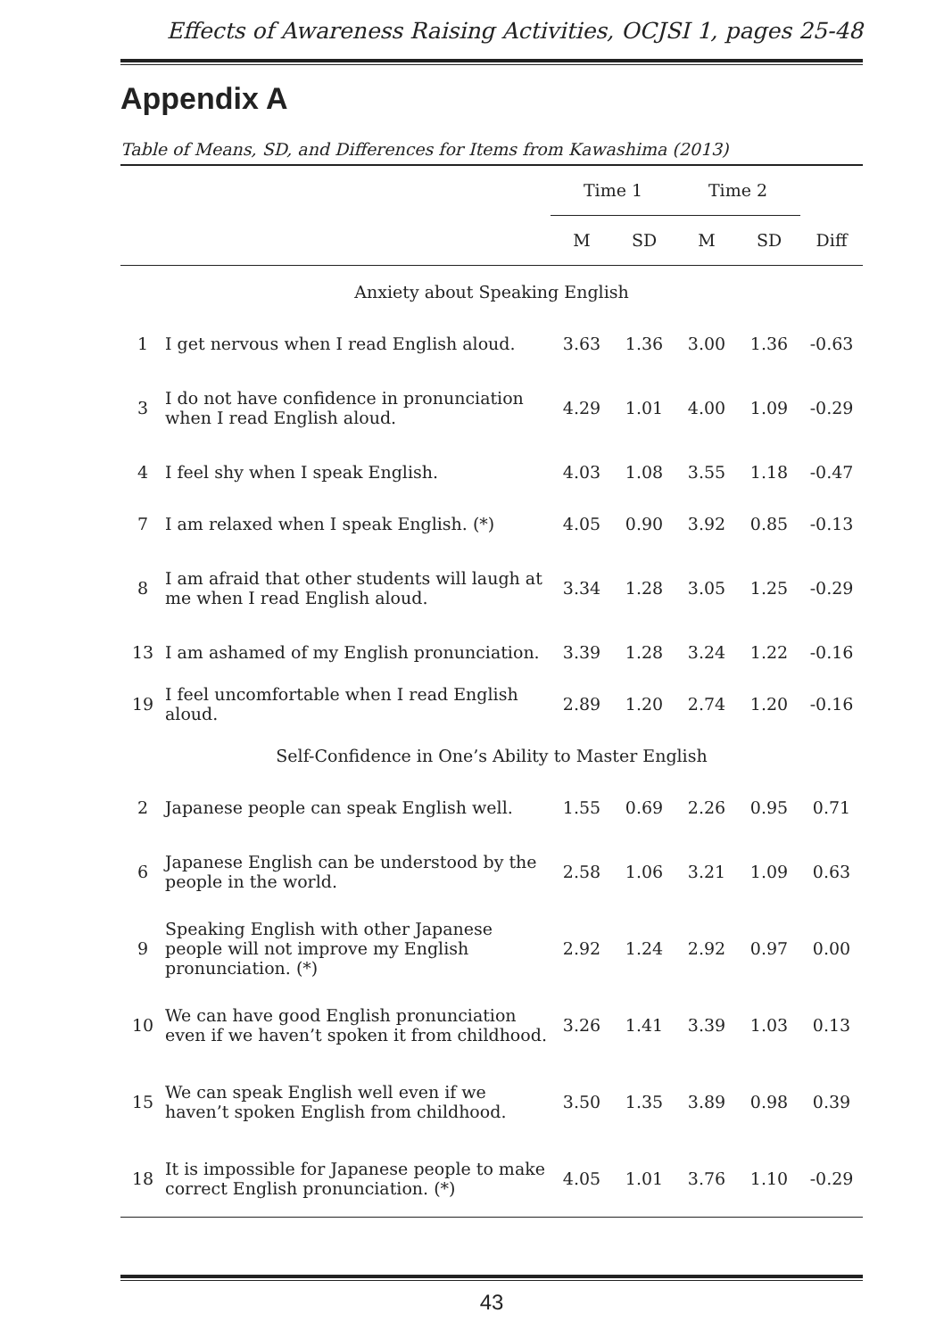Effects of Awareness Raising Activities, OCJSI 1, pages 25-48
Appendix A
Table of Means, SD, and Differences for Items from Kawashima (2013)
| | | Time 1 | | Time 2 | | |
| --- | --- | --- | --- | --- | --- | --- |
| | | M | SD | M | SD | Diff |
| Anxiety about Speaking English | | | | | | |
| 1 | I get nervous when I read English aloud. | 3.63 | 1.36 | 3.00 | 1.36 | -0.63 |
| 3 | I do not have confidence in pronunciation when I read English aloud. | 4.29 | 1.01 | 4.00 | 1.09 | -0.29 |
| 4 | I feel shy when I speak English. | 4.03 | 1.08 | 3.55 | 1.18 | -0.47 |
| 7 | I am relaxed when I speak English. (*) | 4.05 | 0.90 | 3.92 | 0.85 | -0.13 |
| 8 | I am afraid that other students will laugh at me when I read English aloud. | 3.34 | 1.28 | 3.05 | 1.25 | -0.29 |
| 13 | I am ashamed of my English pronunciation. | 3.39 | 1.28 | 3.24 | 1.22 | -0.16 |
| 19 | I feel uncomfortable when I read English aloud. | 2.89 | 1.20 | 2.74 | 1.20 | -0.16 |
| Self-Confidence in One’s Ability to Master English | | | | | | |
| 2 | Japanese people can speak English well. | 1.55 | 0.69 | 2.26 | 0.95 | 0.71 |
| 6 | Japanese English can be understood by the people in the world. | 2.58 | 1.06 | 3.21 | 1.09 | 0.63 |
| 9 | Speaking English with other Japanese people will not improve my English pronunciation. (*) | 2.92 | 1.24 | 2.92 | 0.97 | 0.00 |
| 10 | We can have good English pronunciation even if we haven’t spoken it from childhood. | 3.26 | 1.41 | 3.39 | 1.03 | 0.13 |
| 15 | We can speak English well even if we haven’t spoken English from childhood. | 3.50 | 1.35 | 3.89 | 0.98 | 0.39 |
| 18 | It is impossible for Japanese people to make correct English pronunciation. (*) | 4.05 | 1.01 | 3.76 | 1.10 | -0.29 |
43